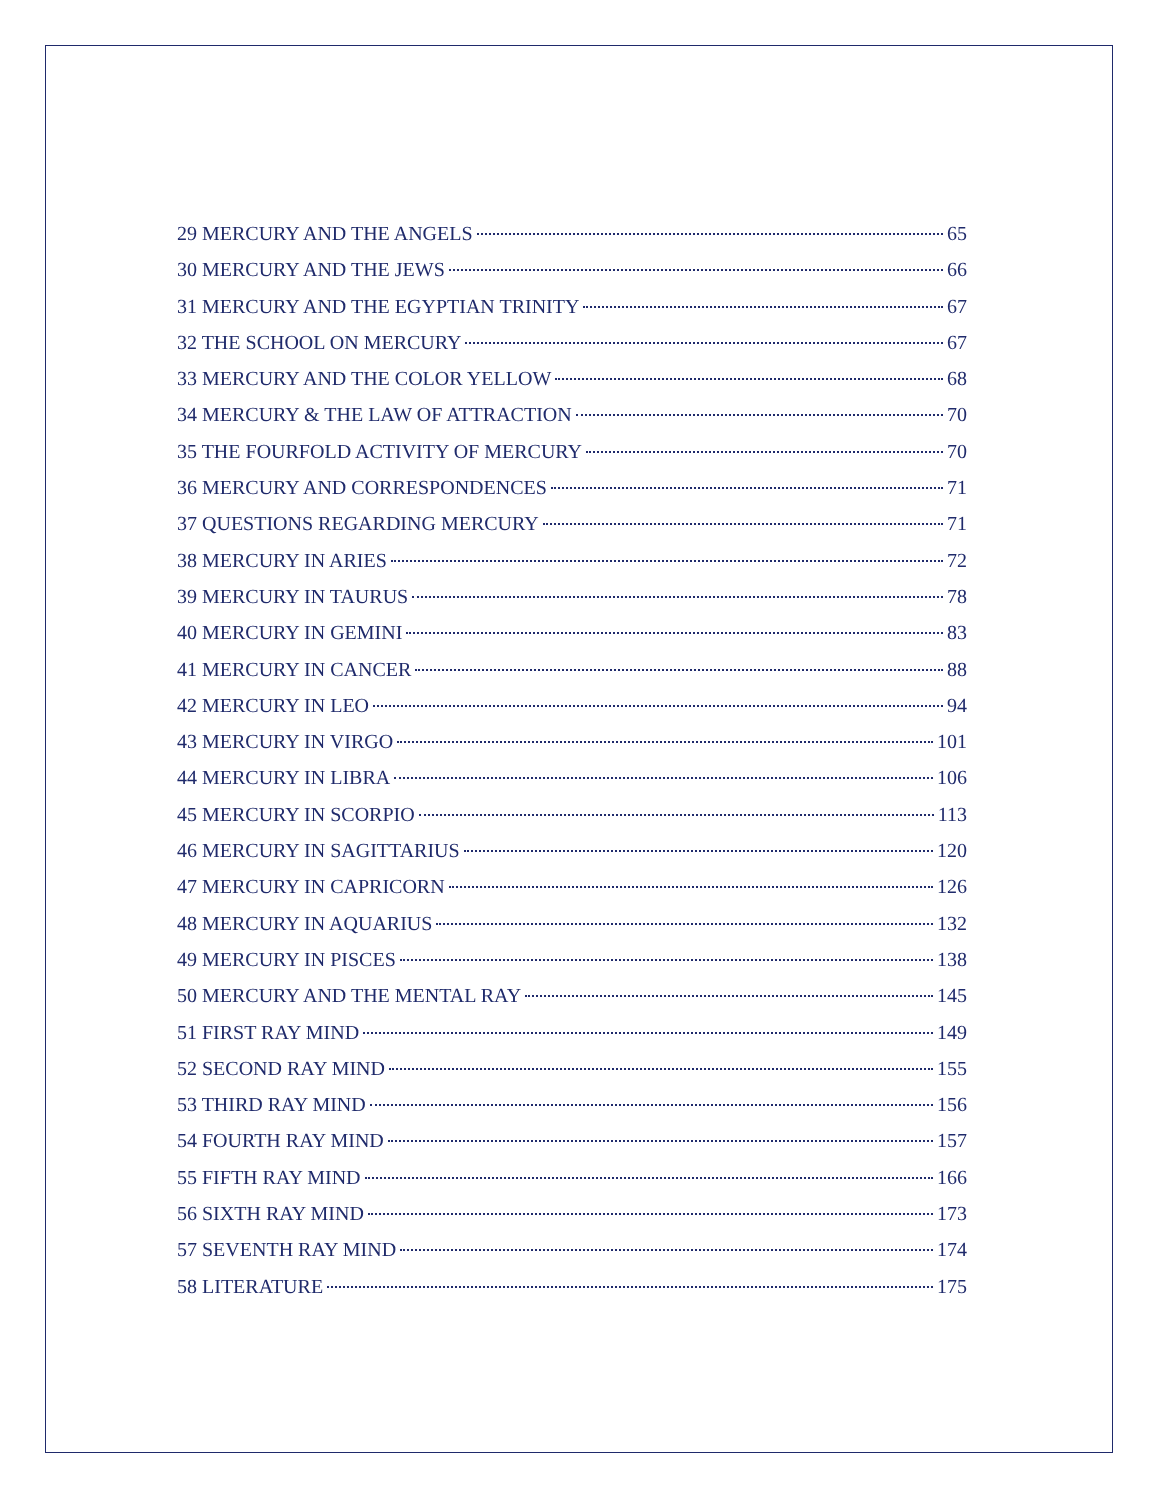29 MERCURY AND THE ANGELS 65
30 MERCURY AND THE JEWS 66
31 MERCURY AND THE EGYPTIAN TRINITY 67
32 THE SCHOOL ON MERCURY 67
33 MERCURY AND THE COLOR YELLOW 68
34 MERCURY & THE LAW OF ATTRACTION 70
35 THE FOURFOLD ACTIVITY OF MERCURY 70
36 MERCURY AND CORRESPONDENCES 71
37 QUESTIONS REGARDING MERCURY 71
38 MERCURY IN ARIES 72
39 MERCURY IN TAURUS 78
40 MERCURY IN GEMINI 83
41 MERCURY IN CANCER 88
42 MERCURY IN LEO 94
43 MERCURY IN VIRGO 101
44 MERCURY IN LIBRA 106
45 MERCURY IN SCORPIO 113
46 MERCURY IN SAGITTARIUS 120
47 MERCURY IN CAPRICORN 126
48 MERCURY IN AQUARIUS 132
49 MERCURY IN PISCES 138
50 MERCURY AND THE MENTAL RAY 145
51 FIRST RAY MIND 149
52 SECOND RAY MIND 155
53 THIRD RAY MIND 156
54 FOURTH RAY MIND 157
55 FIFTH RAY MIND 166
56 SIXTH RAY MIND 173
57 SEVENTH RAY MIND 174
58 LITERATURE 175